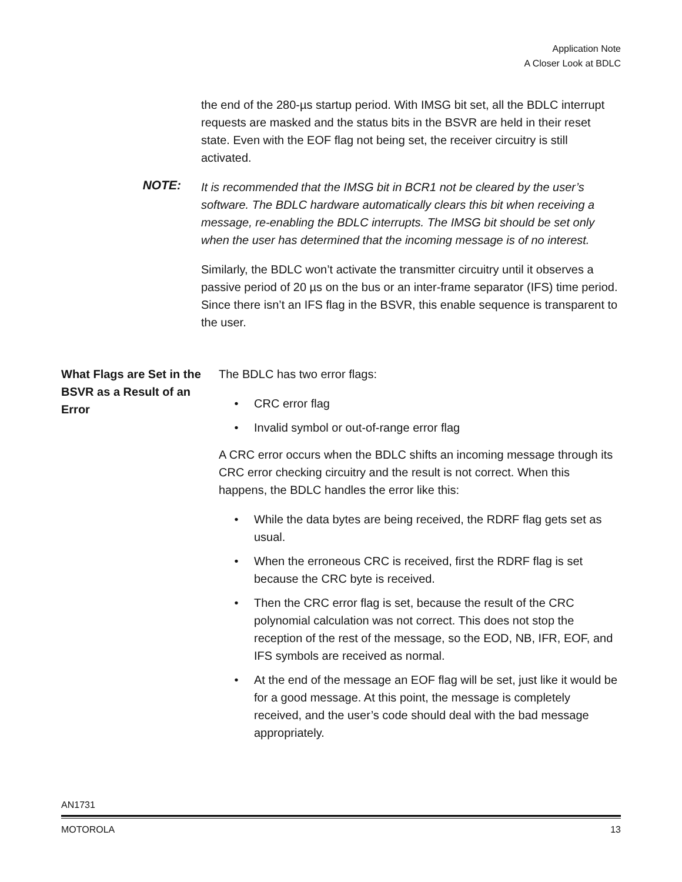Application Note
A Closer Look at BDLC
the end of the 280-µs startup period. With IMSG bit set, all the BDLC interrupt requests are masked and the status bits in the BSVR are held in their reset state. Even with the EOF flag not being set, the receiver circuitry is still activated.
NOTE:
It is recommended that the IMSG bit in BCR1 not be cleared by the user’s software. The BDLC hardware automatically clears this bit when receiving a message, re-enabling the BDLC interrupts. The IMSG bit should be set only when the user has determined that the incoming message is of no interest.
Similarly, the BDLC won’t activate the transmitter circuitry until it observes a passive period of 20 µs on the bus or an inter-frame separator (IFS) time period. Since there isn’t an IFS flag in the BSVR, this enable sequence is transparent to the user.
What Flags are Set in the BSVR as a Result of an Error
The BDLC has two error flags:
• CRC error flag
• Invalid symbol or out-of-range error flag
A CRC error occurs when the BDLC shifts an incoming message through its CRC error checking circuitry and the result is not correct. When this happens, the BDLC handles the error like this:
• While the data bytes are being received, the RDRF flag gets set as usual.
• When the erroneous CRC is received, first the RDRF flag is set because the CRC byte is received.
• Then the CRC error flag is set, because the result of the CRC polynomial calculation was not correct. This does not stop the reception of the rest of the message, so the EOD, NB, IFR, EOF, and IFS symbols are received as normal.
• At the end of the message an EOF flag will be set, just like it would be for a good message. At this point, the message is completely received, and the user’s code should deal with the bad message appropriately.
AN1731
MOTOROLA 13